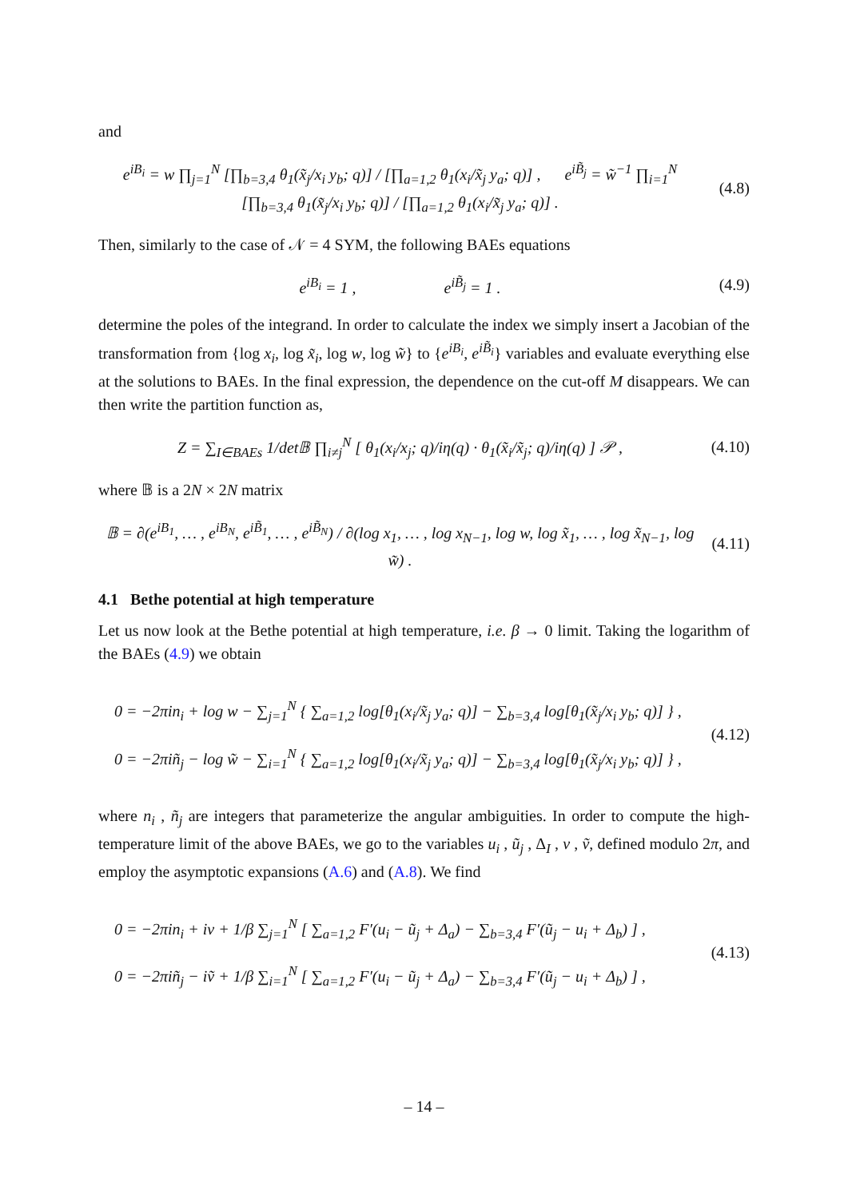and
e<sup>iB<sub>i</sub></sup> = w ∏<sub>j=1</sub><sup>N</sup> [∏<sub>b=3,4</sub> θ<sub>1</sub>(x̃<sub>j</sub>/x<sub>i</sub> y<sub>b</sub>; q)] / [∏<sub>a=1,2</sub> θ<sub>1</sub>(x<sub>i</sub>/x̃<sub>j</sub> y<sub>a</sub>; q)] , e<sup>iB̃<sub>j</sub></sup> = w̃<sup>−1</sup> ∏<sub>i=1</sub><sup>N</sup> [∏<sub>b=3,4</sub> θ<sub>1</sub>(x̃<sub>j</sub>/x<sub>i</sub> y<sub>b</sub>; q)] / [∏<sub>a=1,2</sub> θ<sub>1</sub>(x<sub>i</sub>/x̃<sub>j</sub> y<sub>a</sub>; q)] .
(4.8)
Then, similarly to the case of 𝒩 = 4 SYM, the following BAEs equations
e<sup>iB<sub>i</sub></sup> = 1 , e<sup>iB̃<sub>j</sub></sup> = 1 .
(4.9)
determine the poles of the integrand. In order to calculate the index we simply insert a Jacobian of the transformation from {log x<sub>i</sub>, log x̃<sub>i</sub>, log w, log w̃} to {e<sup>iB<sub>i</sub></sup>, e<sup>iB̃<sub>i</sub></sup>} variables and evaluate everything else at the solutions to BAEs. In the final expression, the dependence on the cut-off M disappears. We can then write the partition function as,
Z = ∑<sub>I∈BAEs</sub> 1/det𝔹 ∏<sub>i≠j</sub><sup>N</sup> [ θ<sub>1</sub>(x<sub>i</sub>/x<sub>j</sub>; q)/iη(q) · θ<sub>1</sub>(x̃<sub>i</sub>/x̃<sub>j</sub>; q)/iη(q) ] 𝒫 ,
(4.10)
where 𝔹 is a 2N × 2N matrix
𝔹 = ∂(e<sup>iB<sub>1</sub></sup>, … , e<sup>iB<sub>N</sub></sup>, e<sup>iB̃<sub>1</sub></sup>, … , e<sup>iB̃<sub>N</sub></sup>) / ∂(log x<sub>1</sub>, … , log x<sub>N−1</sub>, log w, log x̃<sub>1</sub>, … , log x̃<sub>N−1</sub>, log w̃) .
(4.11)
4.1 Bethe potential at high temperature
Let us now look at the Bethe potential at high temperature, i.e. β → 0 limit. Taking the logarithm of the BAEs (4.9) we obtain
0 = −2πin<sub>i</sub> + log w − ∑<sub>j=1</sub><sup>N</sup> { ∑<sub>a=1,2</sub> log[θ<sub>1</sub>(x<sub>i</sub>/x̃<sub>j</sub> y<sub>a</sub>; q)] − ∑<sub>b=3,4</sub> log[θ<sub>1</sub>(x̃<sub>j</sub>/x<sub>i</sub> y<sub>b</sub>; q)] } ,
0 = −2πiñ<sub>j</sub> − log w̃ − ∑<sub>i=1</sub><sup>N</sup> { ∑<sub>a=1,2</sub> log[θ<sub>1</sub>(x<sub>i</sub>/x̃<sub>j</sub> y<sub>a</sub>; q)] − ∑<sub>b=3,4</sub> log[θ<sub>1</sub>(x̃<sub>j</sub>/x<sub>i</sub> y<sub>b</sub>; q)] } ,
(4.12)
where n<sub>i</sub> , ñ<sub>j</sub> are integers that parameterize the angular ambiguities. In order to compute the high-temperature limit of the above BAEs, we go to the variables u<sub>i</sub> , ũ<sub>j</sub> , Δ<sub>I</sub> , v , ṽ, defined modulo 2π, and employ the asymptotic expansions (A.6) and (A.8). We find
0 = −2πin<sub>i</sub> + iv + 1/β ∑<sub>j=1</sub><sup>N</sup> [ ∑<sub>a=1,2</sub> F′(u<sub>i</sub> − ũ<sub>j</sub> + Δ<sub>a</sub>) − ∑<sub>b=3,4</sub> F′(ũ<sub>j</sub> − u<sub>i</sub> + Δ<sub>b</sub>) ] ,
0 = −2πiñ<sub>j</sub> − iṽ + 1/β ∑<sub>i=1</sub><sup>N</sup> [ ∑<sub>a=1,2</sub> F′(u<sub>i</sub> − ũ<sub>j</sub> + Δ<sub>a</sub>) − ∑<sub>b=3,4</sub> F′(ũ<sub>j</sub> − u<sub>i</sub> + Δ<sub>b</sub>) ] ,
(4.13)
– 14 –